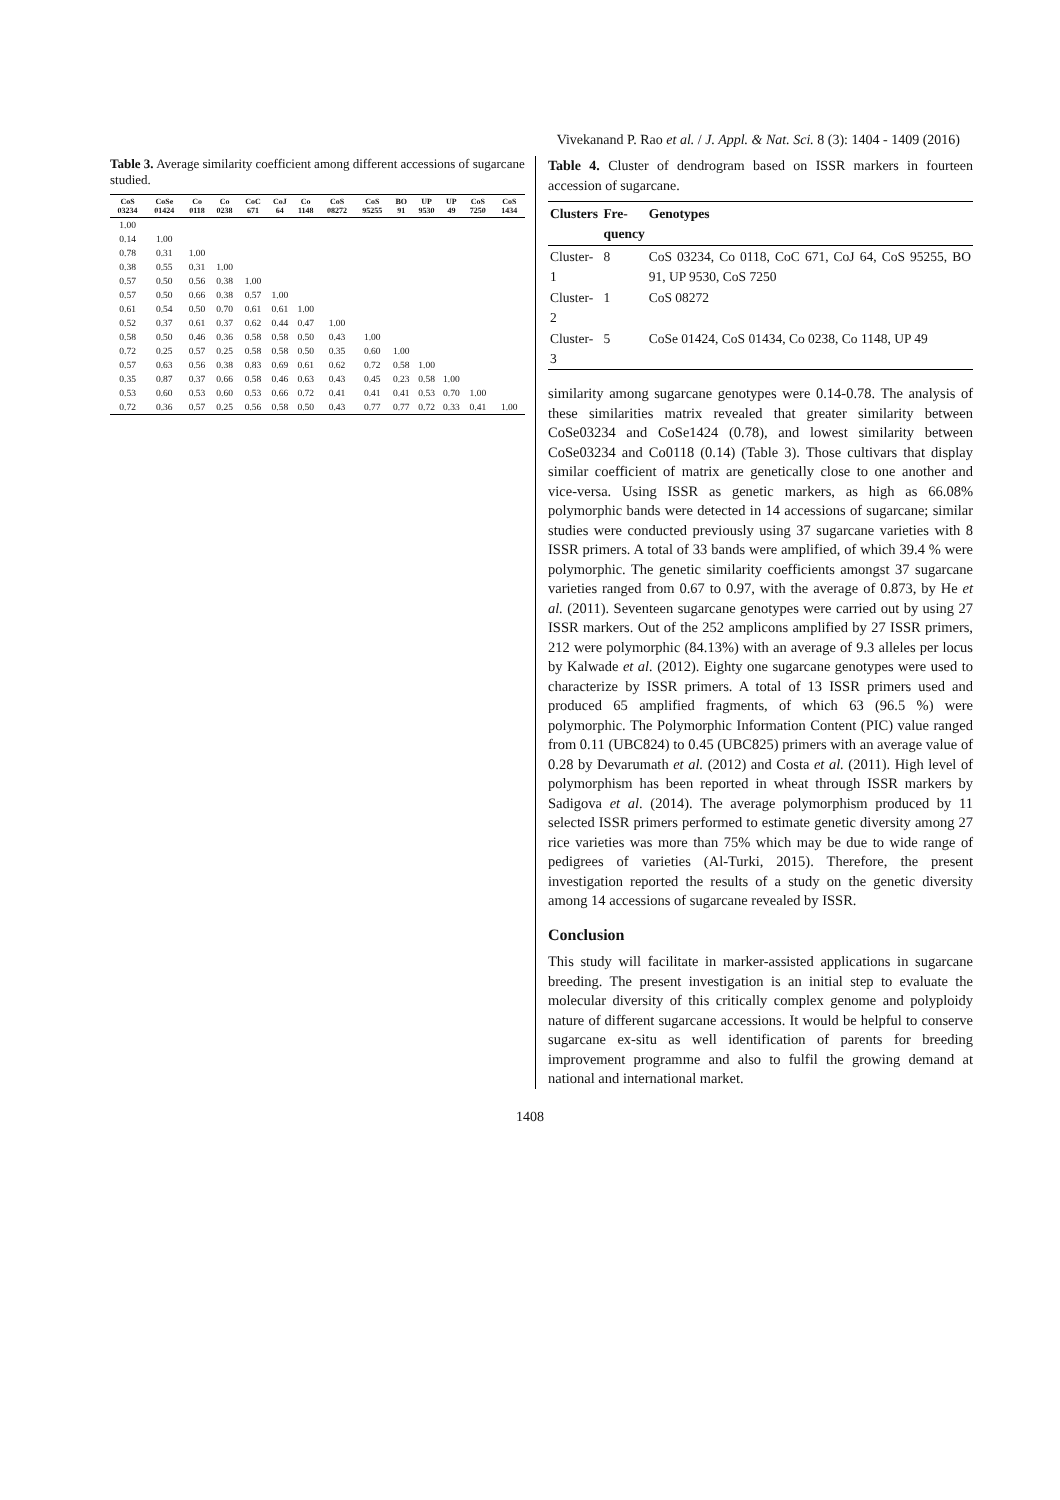Vivekanand P. Rao et al. / J. Appl. & Nat. Sci. 8 (3): 1404 - 1409 (2016)
Table 3. Average similarity coefficient among different accessions of sugarcane studied.
| CoS 03234 | CoSe 01424 | Co 0118 | Co 0238 | CoC 671 | CoJ 64 | Co 1148 | CoS 08272 | CoS 95255 | BO 91 | UP 9530 | UP 49 | CoS 7250 | CoS 1434 |
| --- | --- | --- | --- | --- | --- | --- | --- | --- | --- | --- | --- | --- | --- |
| 1.00 | | | | | | | | | | | | | |
| 0.14 | 1.00 | | | | | | | | | | | | |
| 0.78 | 0.31 | 1.00 | | | | | | | | | | | |
| 0.38 | 0.55 | 0.31 | 1.00 | | | | | | | | | | |
| 0.57 | 0.50 | 0.56 | 0.38 | 1.00 | | | | | | | | | |
| 0.57 | 0.50 | 0.66 | 0.38 | 0.57 | 1.00 | | | | | | | | |
| 0.61 | 0.54 | 0.50 | 0.70 | 0.61 | 0.61 | 1.00 | | | | | | | |
| 0.52 | 0.37 | 0.61 | 0.37 | 0.62 | 0.44 | 0.47 | 1.00 | | | | | | |
| 0.58 | 0.50 | 0.46 | 0.36 | 0.58 | 0.58 | 0.50 | 0.43 | 1.00 | | | | | |
| 0.72 | 0.25 | 0.57 | 0.25 | 0.58 | 0.58 | 0.50 | 0.35 | 0.60 | 1.00 | | | | |
| 0.57 | 0.63 | 0.56 | 0.38 | 0.83 | 0.69 | 0.61 | 0.62 | 0.72 | 0.58 | 1.00 | | | |
| 0.35 | 0.87 | 0.37 | 0.66 | 0.58 | 0.46 | 0.63 | 0.43 | 0.45 | 0.23 | 0.58 | 1.00 | | |
| 0.53 | 0.60 | 0.53 | 0.60 | 0.53 | 0.66 | 0.72 | 0.41 | 0.41 | 0.41 | 0.53 | 0.70 | 1.00 | |
| 0.72 | 0.36 | 0.57 | 0.25 | 0.56 | 0.58 | 0.50 | 0.43 | 0.77 | 0.77 | 0.72 | 0.33 | 0.41 | 1.00 |
Table 4. Cluster of dendrogram based on ISSR markers in fourteen accession of sugarcane.
| Clusters | Fre- quency | Genotypes |
| --- | --- | --- |
| Cluster-1 | 8 | CoS 03234, Co 0118, CoC 671, CoJ 64, CoS 95255, BO 91, UP 9530, CoS 7250 |
| Cluster-2 | 1 | CoS 08272 |
| Cluster-3 | 5 | CoSe 01424, CoS 01434, Co 0238, Co 1148, UP 49 |
similarity among sugarcane genotypes were 0.14-0.78. The analysis of these similarities matrix revealed that greater similarity between CoSe03234 and CoSe1424 (0.78), and lowest similarity between CoSe03234 and Co0118 (0.14) (Table 3). Those cultivars that display similar coefficient of matrix are genetically close to one another and vice-versa. Using ISSR as genetic markers, as high as 66.08% polymorphic bands were detected in 14 accessions of sugarcane; similar studies were conducted previously using 37 sugarcane varieties with 8 ISSR primers. A total of 33 bands were amplified, of which 39.4 % were polymorphic. The genetic similarity coefficients amongst 37 sugarcane varieties ranged from 0.67 to 0.97, with the average of 0.873, by He et al. (2011). Seventeen sugarcane genotypes were carried out by using 27 ISSR markers. Out of the 252 amplicons amplified by 27 ISSR primers, 212 were polymorphic (84.13%) with an average of 9.3 alleles per locus by Kalwade et al. (2012). Eighty one sugarcane genotypes were used to characterize by ISSR primers. A total of 13 ISSR primers used and produced 65 amplified fragments, of which 63 (96.5 %) were polymorphic. The Polymorphic Information Content (PIC) value ranged from 0.11 (UBC824) to 0.45 (UBC825) primers with an average value of 0.28 by Devarumath et al. (2012) and Costa et al. (2011). High level of polymorphism has been reported in wheat through ISSR markers by Sadigova et al. (2014). The average polymorphism produced by 11 selected ISSR primers performed to estimate genetic diversity among 27 rice varieties was more than 75% which may be due to wide range of pedigrees of varieties (Al-Turki, 2015). Therefore, the present investigation reported the results of a study on the genetic diversity among 14 accessions of sugarcane revealed by ISSR.
Conclusion
This study will facilitate in marker-assisted applications in sugarcane breeding. The present investigation is an initial step to evaluate the molecular diversity of this critically complex genome and polyploidy nature of different sugarcane accessions. It would be helpful to conserve sugarcane ex-situ as well identification of parents for breeding improvement programme and also to fulfil the growing demand at national and international market.
1408